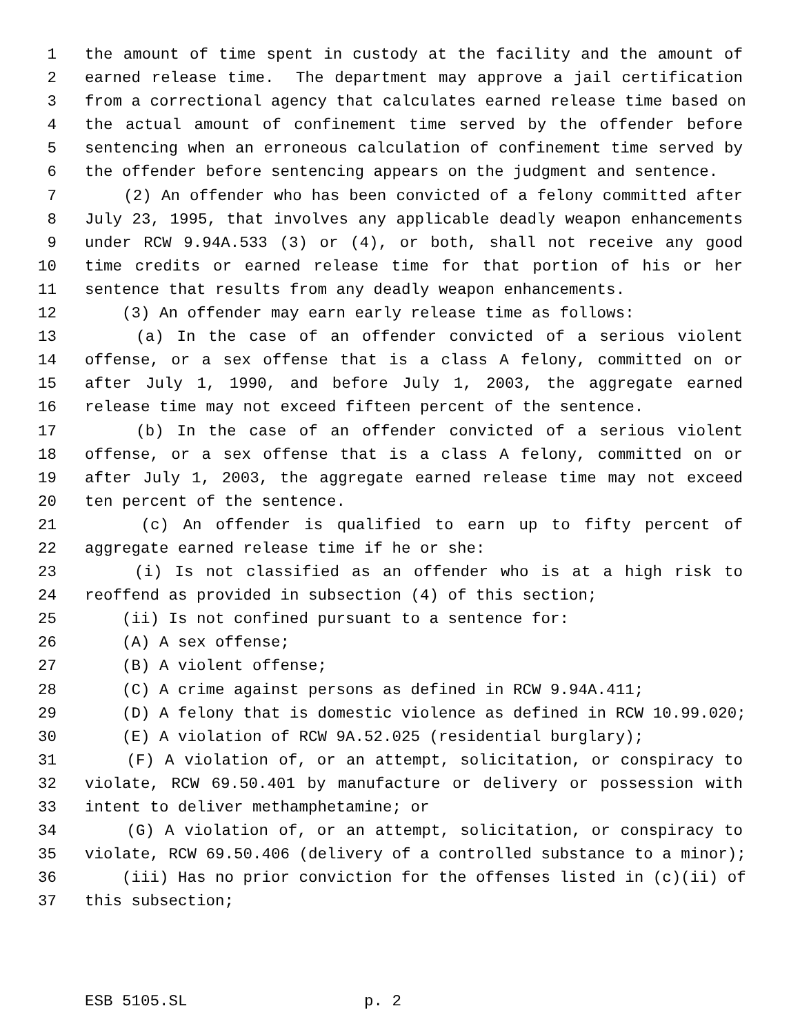1 the amount of time spent in custody at the facility and the amount of
2 earned release time. The department may approve a jail certification
3 from a correctional agency that calculates earned release time based on
4 the actual amount of confinement time served by the offender before
5 sentencing when an erroneous calculation of confinement time served by
6 the offender before sentencing appears on the judgment and sentence.
7 (2) An offender who has been convicted of a felony committed after
8 July 23, 1995, that involves any applicable deadly weapon enhancements
9 under RCW 9.94A.533 (3) or (4), or both, shall not receive any good
10 time credits or earned release time for that portion of his or her
11 sentence that results from any deadly weapon enhancements.
12 (3) An offender may earn early release time as follows:
13 (a) In the case of an offender convicted of a serious violent
14 offense, or a sex offense that is a class A felony, committed on or
15 after July 1, 1990, and before July 1, 2003, the aggregate earned
16 release time may not exceed fifteen percent of the sentence.
17 (b) In the case of an offender convicted of a serious violent
18 offense, or a sex offense that is a class A felony, committed on or
19 after July 1, 2003, the aggregate earned release time may not exceed
20 ten percent of the sentence.
21 (c) An offender is qualified to earn up to fifty percent of
22 aggregate earned release time if he or she:
23 (i) Is not classified as an offender who is at a high risk to
24 reoffend as provided in subsection (4) of this section;
25 (ii) Is not confined pursuant to a sentence for:
26 (A) A sex offense;
27 (B) A violent offense;
28 (C) A crime against persons as defined in RCW 9.94A.411;
29 (D) A felony that is domestic violence as defined in RCW 10.99.020;
30 (E) A violation of RCW 9A.52.025 (residential burglary);
31 (F) A violation of, or an attempt, solicitation, or conspiracy to
32 violate, RCW 69.50.401 by manufacture or delivery or possession with
33 intent to deliver methamphetamine; or
34 (G) A violation of, or an attempt, solicitation, or conspiracy to
35 violate, RCW 69.50.406 (delivery of a controlled substance to a minor);
36 (iii) Has no prior conviction for the offenses listed in (c)(ii) of
37 this subsection;
ESB 5105.SL p. 2